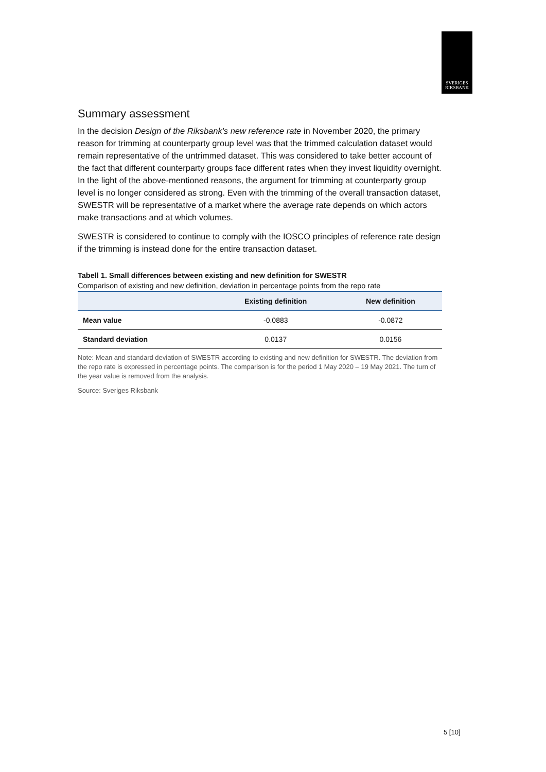SVERIGES
RIKSBANK
Summary assessment
In the decision Design of the Riksbank's new reference rate in November 2020, the primary reason for trimming at counterparty group level was that the trimmed calculation dataset would remain representative of the untrimmed dataset. This was considered to take better account of the fact that different counterparty groups face different rates when they invest liquidity overnight. In the light of the above-mentioned reasons, the argument for trimming at counterparty group level is no longer considered as strong. Even with the trimming of the overall transaction dataset, SWESTR will be representative of a market where the average rate depends on which actors make transactions and at which volumes.
SWESTR is considered to continue to comply with the IOSCO principles of reference rate design if the trimming is instead done for the entire transaction dataset.
Tabell 1. Small differences between existing and new definition for SWESTR
Comparison of existing and new definition, deviation in percentage points from the repo rate
| | Existing definition | New definition |
| --- | --- | --- |
| Mean value | -0.0883 | -0.0872 |
| Standard deviation | 0.0137 | 0.0156 |
Note: Mean and standard deviation of SWESTR according to existing and new definition for SWESTR. The deviation from the repo rate is expressed in percentage points. The comparison is for the period 1 May 2020 – 19 May 2021. The turn of the year value is removed from the analysis.
Source: Sveriges Riksbank
5 [10]